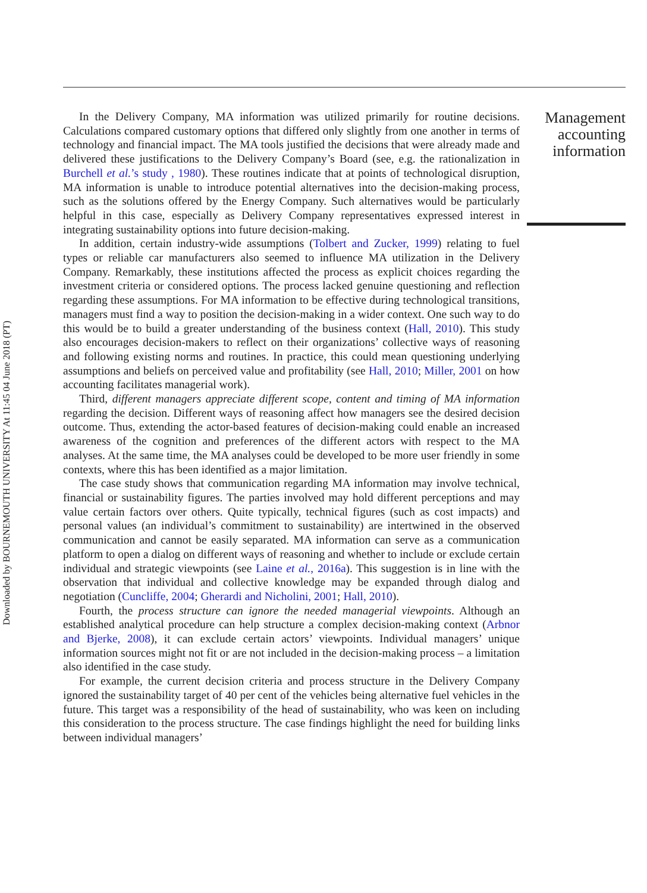Downloaded by BOURNEMOUTH UNIVERSITY At 11:45 04 June 2018 (PT)
In the Delivery Company, MA information was utilized primarily for routine decisions. Calculations compared customary options that differed only slightly from one another in terms of technology and financial impact. The MA tools justified the decisions that were already made and delivered these justifications to the Delivery Company’s Board (see, e.g. the rationalization in Burchell et al.’s study , 1980). These routines indicate that at points of technological disruption, MA information is unable to introduce potential alternatives into the decision-making process, such as the solutions offered by the Energy Company. Such alternatives would be particularly helpful in this case, especially as Delivery Company representatives expressed interest in integrating sustainability options into future decision-making.
In addition, certain industry-wide assumptions (Tolbert and Zucker, 1999) relating to fuel types or reliable car manufacturers also seemed to influence MA utilization in the Delivery Company. Remarkably, these institutions affected the process as explicit choices regarding the investment criteria or considered options. The process lacked genuine questioning and reflection regarding these assumptions. For MA information to be effective during technological transitions, managers must find a way to position the decision-making in a wider context. One such way to do this would be to build a greater understanding of the business context (Hall, 2010). This study also encourages decision-makers to reflect on their organizations’ collective ways of reasoning and following existing norms and routines. In practice, this could mean questioning underlying assumptions and beliefs on perceived value and profitability (see Hall, 2010; Miller, 2001 on how accounting facilitates managerial work).
Third, different managers appreciate different scope, content and timing of MA information regarding the decision. Different ways of reasoning affect how managers see the desired decision outcome. Thus, extending the actor-based features of decision-making could enable an increased awareness of the cognition and preferences of the different actors with respect to the MA analyses. At the same time, the MA analyses could be developed to be more user friendly in some contexts, where this has been identified as a major limitation.
The case study shows that communication regarding MA information may involve technical, financial or sustainability figures. The parties involved may hold different perceptions and may value certain factors over others. Quite typically, technical figures (such as cost impacts) and personal values (an individual’s commitment to sustainability) are intertwined in the observed communication and cannot be easily separated. MA information can serve as a communication platform to open a dialog on different ways of reasoning and whether to include or exclude certain individual and strategic viewpoints (see Laine et al., 2016a). This suggestion is in line with the observation that individual and collective knowledge may be expanded through dialog and negotiation (Cuncliffe, 2004; Gherardi and Nicholini, 2001; Hall, 2010).
Fourth, the process structure can ignore the needed managerial viewpoints. Although an established analytical procedure can help structure a complex decision-making context (Arbnor and Bjerke, 2008), it can exclude certain actors’ viewpoints. Individual managers’ unique information sources might not fit or are not included in the decision-making process – a limitation also identified in the case study.
For example, the current decision criteria and process structure in the Delivery Company ignored the sustainability target of 40 per cent of the vehicles being alternative fuel vehicles in the future. This target was a responsibility of the head of sustainability, who was keen on including this consideration to the process structure. The case findings highlight the need for building links between individual managers’
Management accounting information